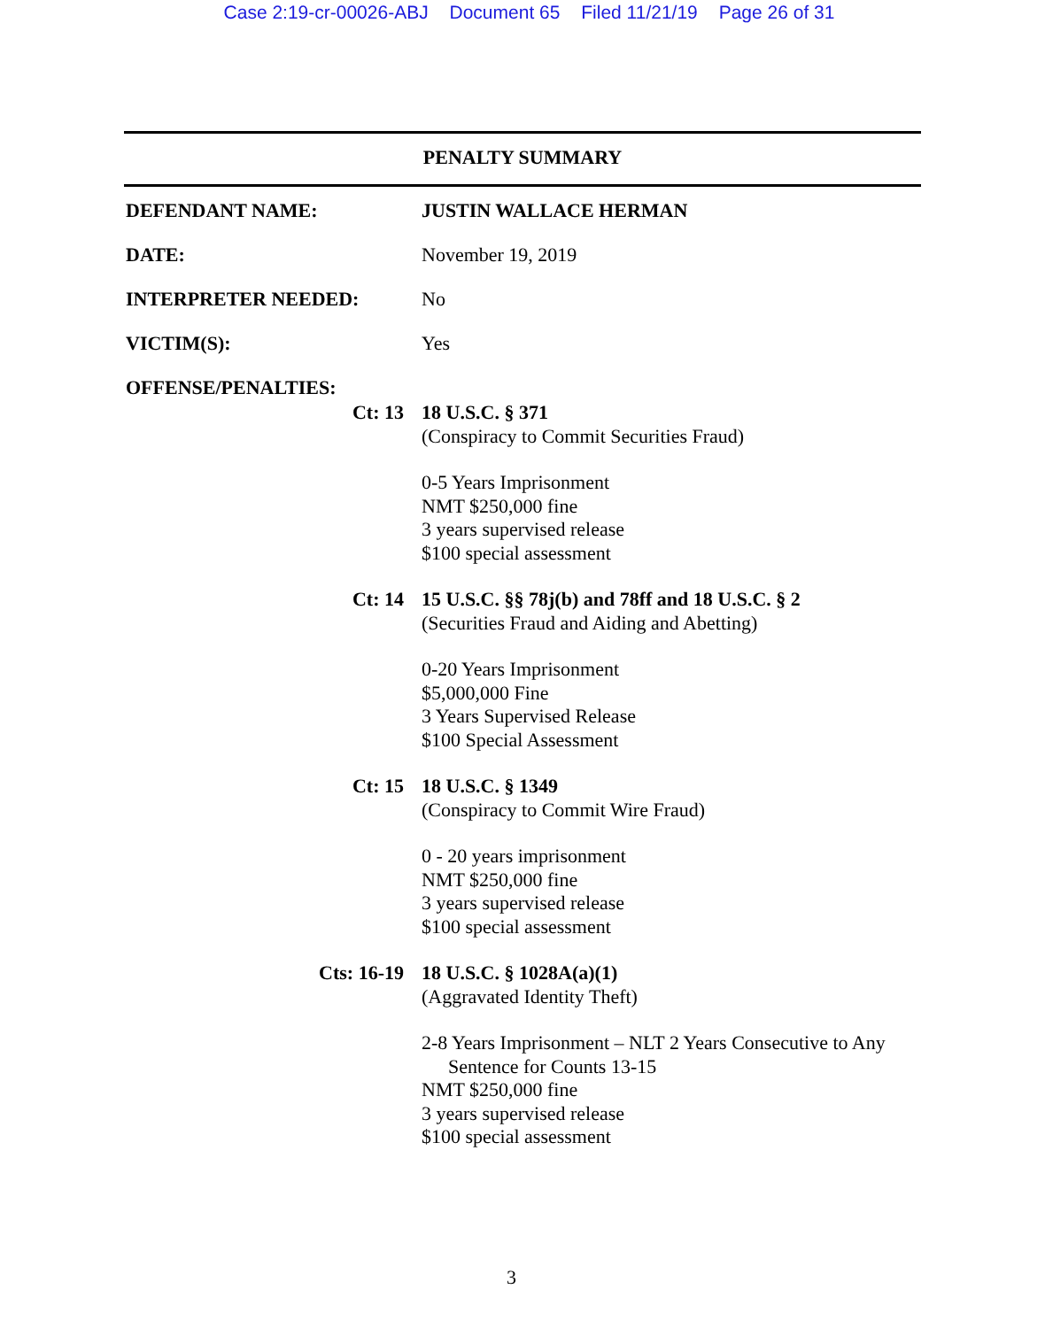Case 2:19-cr-00026-ABJ Document 65 Filed 11/21/19 Page 26 of 31
PENALTY SUMMARY
DEFENDANT NAME: JUSTIN WALLACE HERMAN
DATE: November 19, 2019
INTERPRETER NEEDED: No
VICTIM(S): Yes
OFFENSE/PENALTIES:
Ct: 13
18 U.S.C. § 371
(Conspiracy to Commit Securities Fraud)
0-5 Years Imprisonment
NMT $250,000 fine
3 years supervised release
$100 special assessment
Ct: 14
15 U.S.C. §§ 78j(b) and 78ff and 18 U.S.C. § 2
(Securities Fraud and Aiding and Abetting)
0-20 Years Imprisonment
$5,000,000 Fine
3 Years Supervised Release
$100 Special Assessment
Ct: 15
18 U.S.C. § 1349
(Conspiracy to Commit Wire Fraud)
0 - 20 years imprisonment
NMT $250,000 fine
3 years supervised release
$100 special assessment
Cts: 16-19
18 U.S.C. § 1028A(a)(1)
(Aggravated Identity Theft)
2-8 Years Imprisonment – NLT 2 Years Consecutive to Any
Sentence for Counts 13-15
NMT $250,000 fine
3 years supervised release
$100 special assessment
3